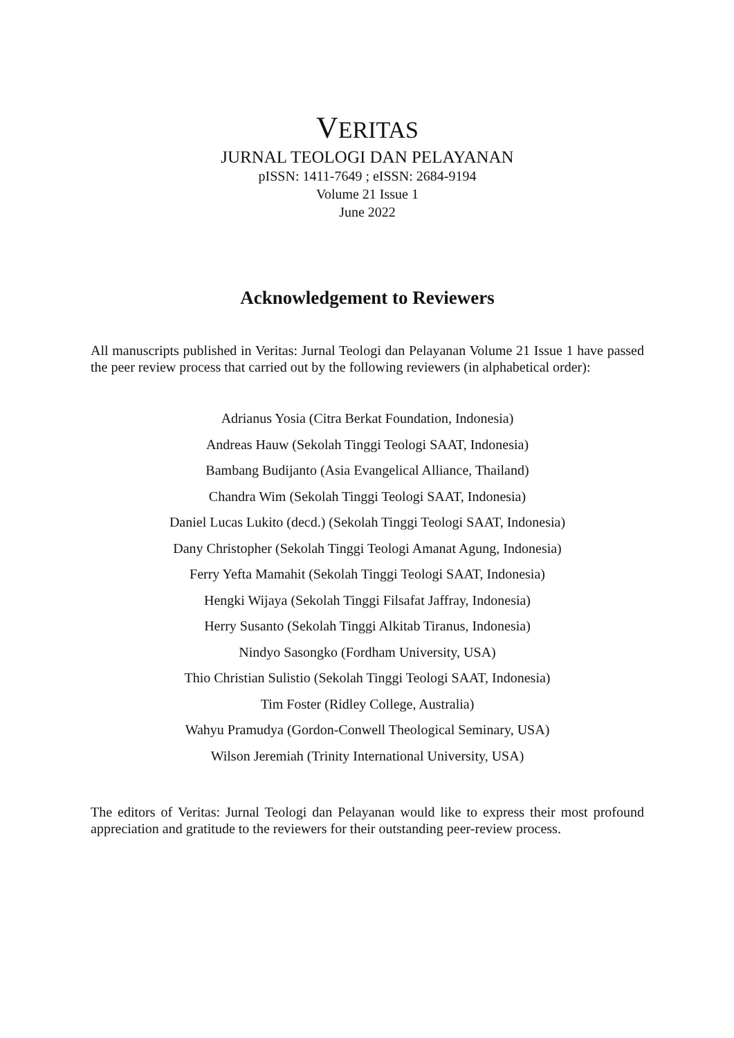VERITAS
JURNAL TEOLOGI DAN PELAYANAN
pISSN: 1411-7649 ; eISSN: 2684-9194
Volume 21 Issue 1
June 2022
Acknowledgement to Reviewers
All manuscripts published in Veritas: Jurnal Teologi dan Pelayanan Volume 21 Issue 1 have passed the peer review process that carried out by the following reviewers (in alphabetical order):
Adrianus Yosia (Citra Berkat Foundation, Indonesia)
Andreas Hauw (Sekolah Tinggi Teologi SAAT, Indonesia)
Bambang Budijanto (Asia Evangelical Alliance, Thailand)
Chandra Wim (Sekolah Tinggi Teologi SAAT, Indonesia)
Daniel Lucas Lukito (decd.) (Sekolah Tinggi Teologi SAAT, Indonesia)
Dany Christopher (Sekolah Tinggi Teologi Amanat Agung, Indonesia)
Ferry Yefta Mamahit (Sekolah Tinggi Teologi SAAT, Indonesia)
Hengki Wijaya (Sekolah Tinggi Filsafat Jaffray, Indonesia)
Herry Susanto (Sekolah Tinggi Alkitab Tiranus, Indonesia)
Nindyo Sasongko (Fordham University, USA)
Thio Christian Sulistio (Sekolah Tinggi Teologi SAAT, Indonesia)
Tim Foster (Ridley College, Australia)
Wahyu Pramudya (Gordon-Conwell Theological Seminary, USA)
Wilson Jeremiah (Trinity International University, USA)
The editors of Veritas: Jurnal Teologi dan Pelayanan would like to express their most profound appreciation and gratitude to the reviewers for their outstanding peer-review process.